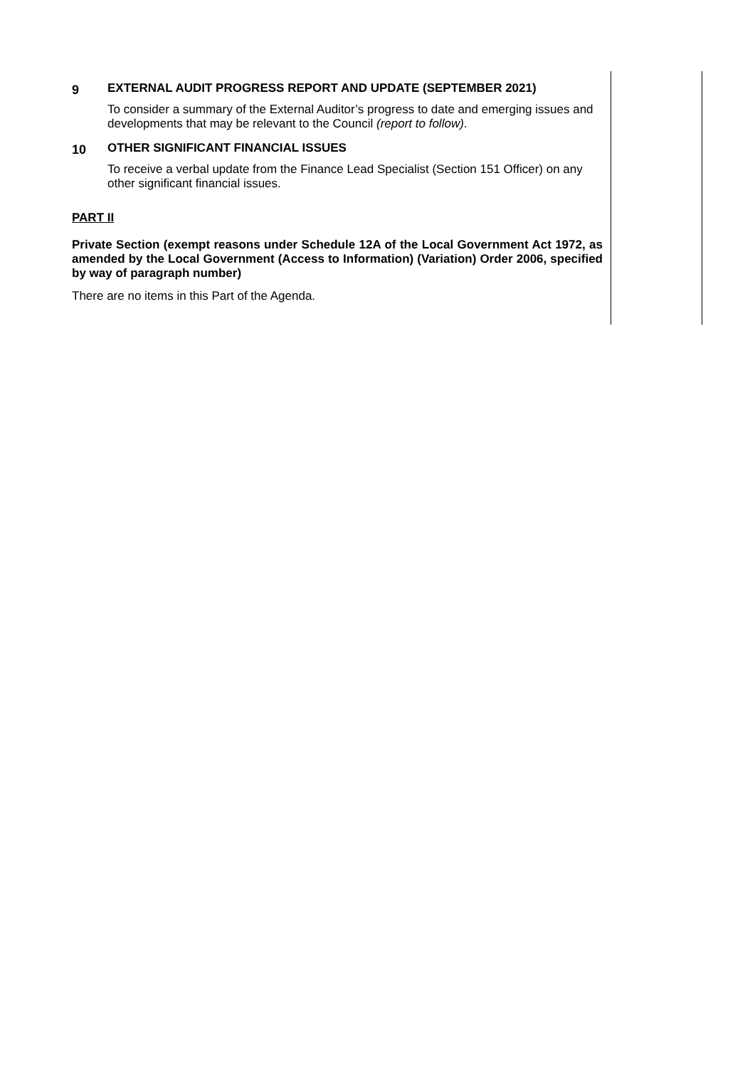9 EXTERNAL AUDIT PROGRESS REPORT AND UPDATE (SEPTEMBER 2021)
To consider a summary of the External Auditor’s progress to date and emerging issues and developments that may be relevant to the Council (report to follow).
10 OTHER SIGNIFICANT FINANCIAL ISSUES
To receive a verbal update from the Finance Lead Specialist (Section 151 Officer) on any other significant financial issues.
PART II
Private Section (exempt reasons under Schedule 12A of the Local Government Act 1972, as amended by the Local Government (Access to Information) (Variation) Order 2006, specified by way of paragraph number)
There are no items in this Part of the Agenda.